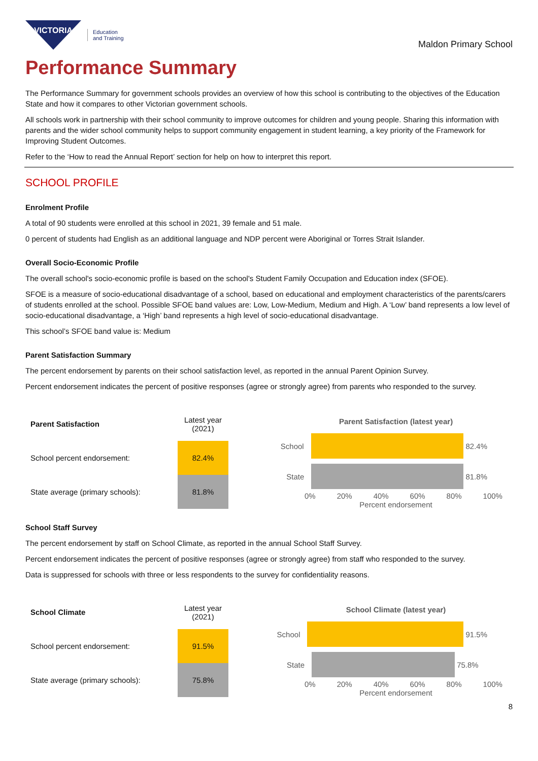VICTORIA
Education
and Training
Maldon Primary School
Performance Summary
The Performance Summary for government schools provides an overview of how this school is contributing to the objectives of the Education State and how it compares to other Victorian government schools.
All schools work in partnership with their school community to improve outcomes for children and young people. Sharing this information with parents and the wider school community helps to support community engagement in student learning, a key priority of the Framework for Improving Student Outcomes.
Refer to the ‘How to read the Annual Report’ section for help on how to interpret this report.
SCHOOL PROFILE
Enrolment Profile
A total of 90 students were enrolled at this school in 2021, 39 female and 51 male.
0 percent of students had English as an additional language and NDP percent were Aboriginal or Torres Strait Islander.
Overall Socio-Economic Profile
The overall school's socio-economic profile is based on the school's Student Family Occupation and Education index (SFOE).
SFOE is a measure of socio-educational disadvantage of a school, based on educational and employment characteristics of the parents/carers of students enrolled at the school. Possible SFOE band values are: Low, Low-Medium, Medium and High. A ‘Low’ band represents a low level of socio-educational disadvantage, a ‘High’ band represents a high level of socio-educational disadvantage.
This school’s SFOE band value is: Medium
Parent Satisfaction Summary
The percent endorsement by parents on their school satisfaction level, as reported in the annual Parent Opinion Survey.
Percent endorsement indicates the percent of positive responses (agree or strongly agree) from parents who responded to the survey.
| Parent Satisfaction | Latest year (2021) |
| --- | --- |
| School percent endorsement: | 82.4% |
| State average (primary schools): | 81.8% |
Parent Satisfaction (latest year)
School
82.4%
State
81.8%
0% 20% 40% 60% 80% 100%
Percent endorsement
School Staff Survey
The percent endorsement by staff on School Climate, as reported in the annual School Staff Survey.
Percent endorsement indicates the percent of positive responses (agree or strongly agree) from staff who responded to the survey.
Data is suppressed for schools with three or less respondents to the survey for confidentiality reasons.
| School Climate | Latest year (2021) |
| --- | --- |
| School percent endorsement: | 91.5% |
| State average (primary schools): | 75.8% |
School Climate (latest year)
School
91.5%
State
75.8%
0% 20% 40% 60% 80% 100%
Percent endorsement
8